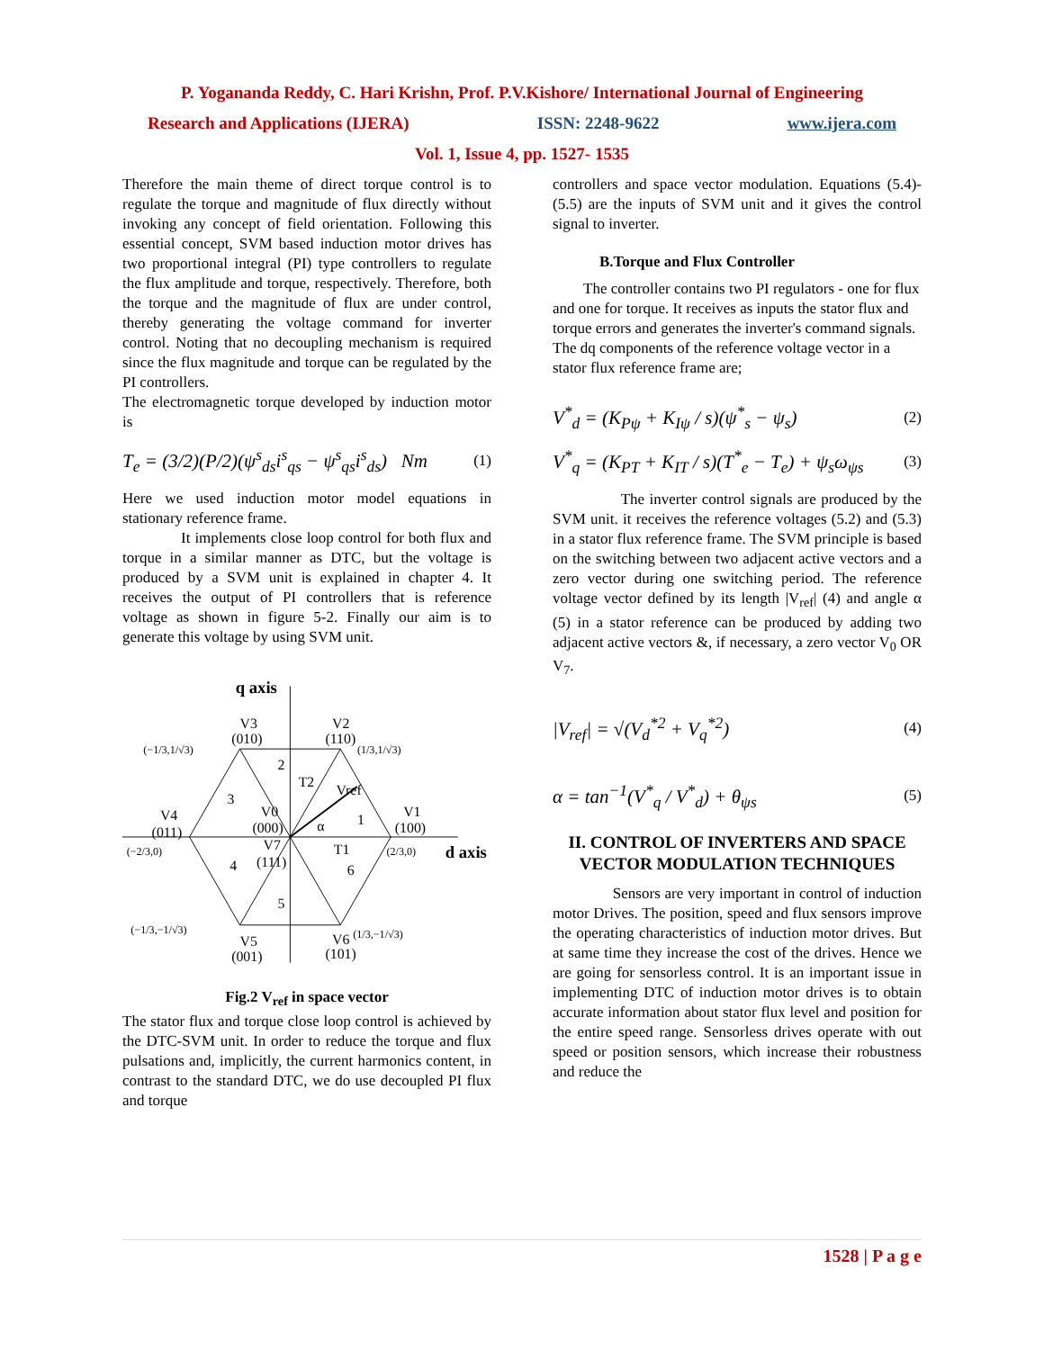P. Yogananda Reddy, C. Hari Krishn, Prof. P.V.Kishore/ International Journal of Engineering
Research and Applications (IJERA) ISSN: 2248-9622 www.ijera.com
Vol. 1, Issue 4, pp. 1527- 1535
Therefore the main theme of direct torque control is to regulate the torque and magnitude of flux directly without invoking any concept of field orientation. Following this essential concept, SVM based induction motor drives has two proportional integral (PI) type controllers to regulate the flux amplitude and torque, respectively. Therefore, both the torque and the magnitude of flux are under control, thereby generating the voltage command for inverter control. Noting that no decoupling mechanism is required since the flux magnitude and torque can be regulated by the PI controllers.
The electromagnetic torque developed by induction motor is
T<sub>e</sub> = (3/2)(P/2)(ψ<sup>s</sup><sub>ds</sub>i<sup>s</sup><sub>qs</sub> − ψ<sup>s</sup><sub>qs</sub>i<sup>s</sup><sub>ds</sub>) Nm (1)
Here we used induction motor model equations in stationary reference frame.
It implements close loop control for both flux and torque in a similar manner as DTC, but the voltage is produced by a SVM unit is explained in chapter 4. It receives the output of PI controllers that is reference voltage as shown in figure 5-2. Finally our aim is to generate this voltage by using SVM unit.
q axis
d axis
V3
(010)
V2
(110)
V1
(100)
V4
(011)
V5
(001)
V6
(101)
V0
(000)
V7
(111)
Vref
T2
T1
α
2
3
1
4
5
6
(−1/3,1/√3)
(1/3,1/√3)
(−2/3,0)
(2/3,0)
(−1/3,−1/√3)
(1/3,−1/√3)
Fig.2 V<sub>ref</sub> in space vector
The stator flux and torque close loop control is achieved by the DTC-SVM unit. In order to reduce the torque and flux pulsations and, implicitly, the current harmonics content, in contrast to the standard DTC, we do use decoupled PI flux and torque
controllers and space vector modulation. Equations (5.4)-(5.5) are the inputs of SVM unit and it gives the control signal to inverter.
B.Torque and Flux Controller
The controller contains two PI regulators - one for flux and one for torque. It receives as inputs the stator flux and torque errors and generates the inverter's command signals. The dq components of the reference voltage vector in a stator flux reference frame are;
V<sup>*</sup><sub>d</sub> = (K<sub>Pψ</sub> + K<sub>Iψ</sub> / s)(ψ<sup>*</sup><sub>s</sub> − ψ<sub>s</sub>) (2)
V<sup>*</sup><sub>q</sub> = (K<sub>PT</sub> + K<sub>IT</sub> / s)(T<sup>*</sup><sub>e</sub> − T<sub>e</sub>) + ψ<sub>s</sub>ω<sub>ψs</sub> (3)
The inverter control signals are produced by the SVM unit. it receives the reference voltages (5.2) and (5.3) in a stator flux reference frame. The SVM principle is based on the switching between two adjacent active vectors and a zero vector during one switching period. The reference voltage vector defined by its length |V<sub>ref</sub>| (4) and angle α (5) in a stator reference can be produced by adding two adjacent active vectors &, if necessary, a zero vector V<sub>0</sub> OR V<sub>7</sub>.
|V<sub>ref</sub>| = √(V<sub>d</sub><sup>*2</sup> + V<sub>q</sub><sup>*2</sup>) (4)
α = tan<sup>−1</sup>(V<sup>*</sup><sub>q</sub> / V<sup>*</sup><sub>d</sub>) + θ<sub>ψs</sub> (5)
II. CONTROL OF INVERTERS AND SPACE VECTOR MODULATION TECHNIQUES
Sensors are very important in control of induction motor Drives. The position, speed and flux sensors improve the operating characteristics of induction motor drives. But at same time they increase the cost of the drives. Hence we are going for sensorless control. It is an important issue in implementing DTC of induction motor drives is to obtain accurate information about stator flux level and position for the entire speed range. Sensorless drives operate with out speed or position sensors, which increase their robustness and reduce the
1528 | P a g e